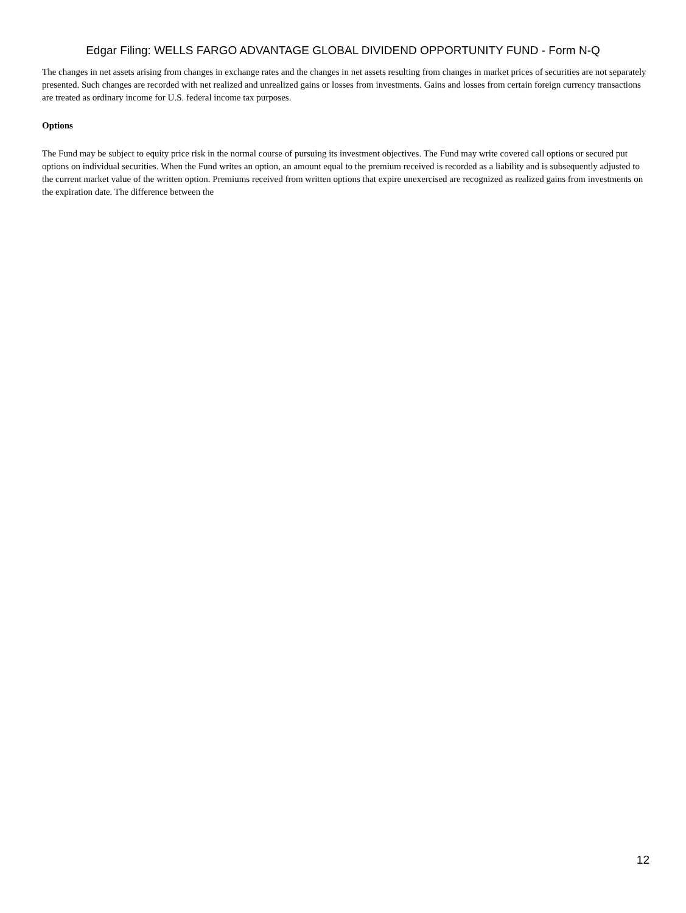Edgar Filing: WELLS FARGO ADVANTAGE GLOBAL DIVIDEND OPPORTUNITY FUND - Form N-Q
The changes in net assets arising from changes in exchange rates and the changes in net assets resulting from changes in market prices of securities are not separately presented. Such changes are recorded with net realized and unrealized gains or losses from investments. Gains and losses from certain foreign currency transactions are treated as ordinary income for U.S. federal income tax purposes.
Options
The Fund may be subject to equity price risk in the normal course of pursuing its investment objectives. The Fund may write covered call options or secured put options on individual securities. When the Fund writes an option, an amount equal to the premium received is recorded as a liability and is subsequently adjusted to the current market value of the written option. Premiums received from written options that expire unexercised are recognized as realized gains from investments on the expiration date. The difference between the
12